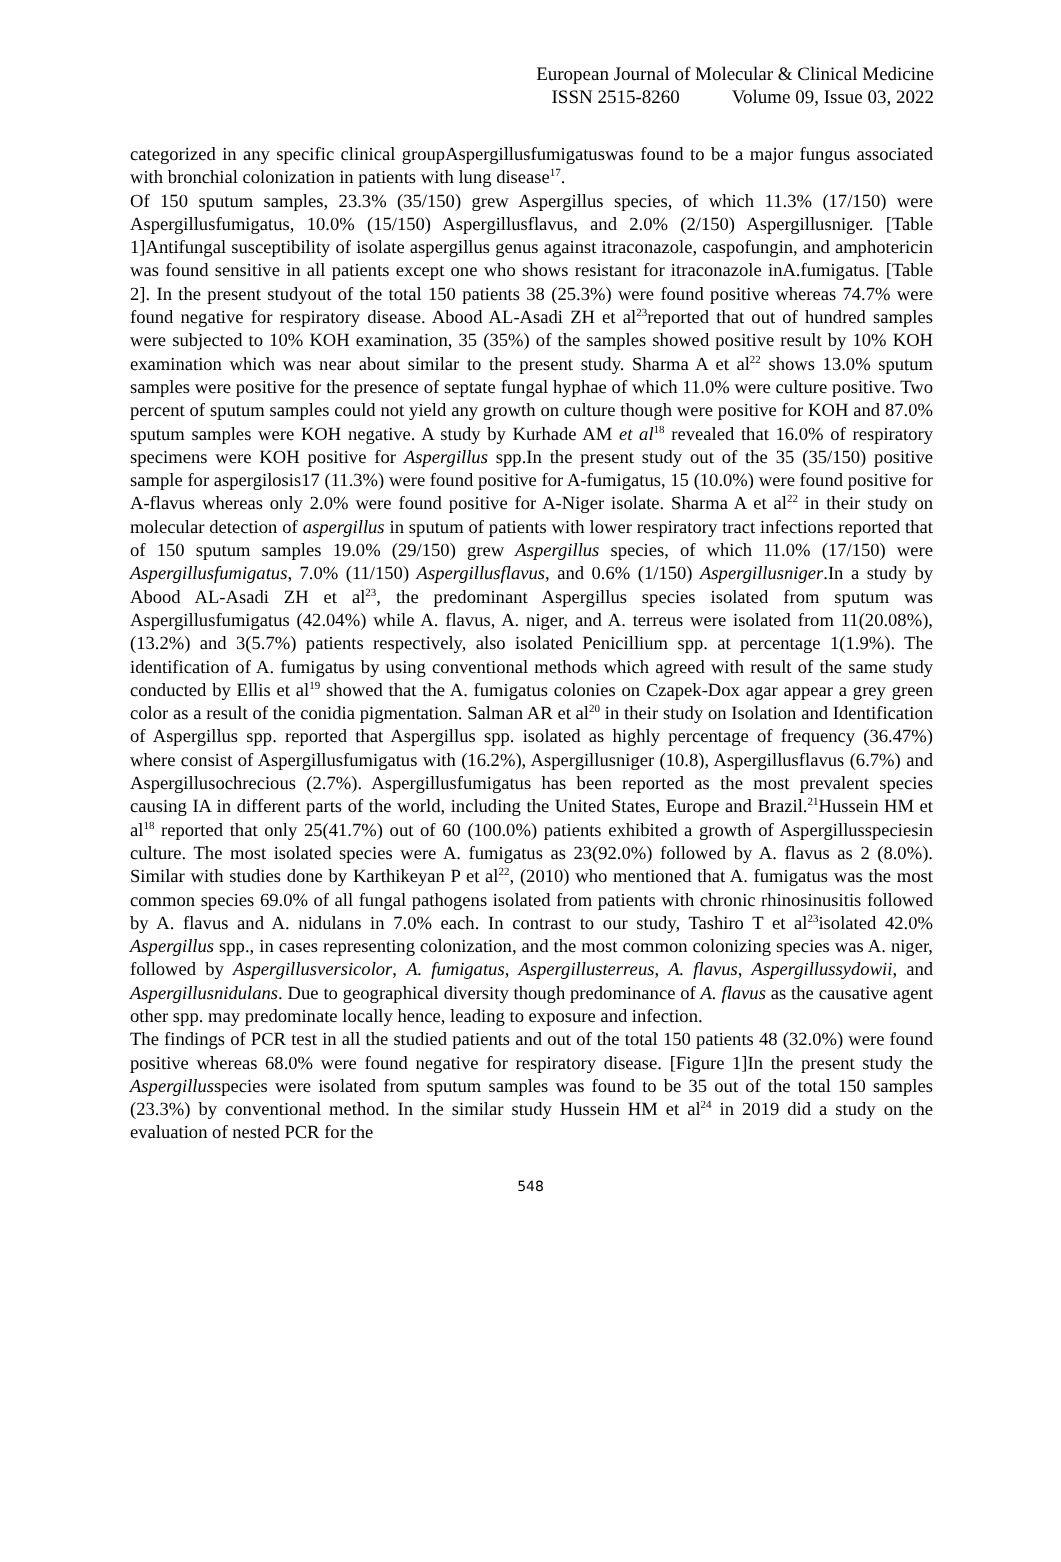European Journal of Molecular & Clinical Medicine
ISSN 2515-8260 Volume 09, Issue 03, 2022
categorized in any specific clinical groupAspergillusfumigatuswas found to be a major fungus associated with bronchial colonization in patients with lung disease<sup>17</sup>.
Of 150 sputum samples, 23.3% (35/150) grew Aspergillus species, of which 11.3% (17/150) were Aspergillusfumigatus, 10.0% (15/150) Aspergillusflavus, and 2.0% (2/150) Aspergillusniger. [Table 1]Antifungal susceptibility of isolate aspergillus genus against itraconazole, caspofungin, and amphotericin was found sensitive in all patients except one who shows resistant for itraconazole inA.fumigatus. [Table 2]. In the present studyout of the total 150 patients 38 (25.3%) were found positive whereas 74.7% were found negative for respiratory disease. Abood AL-Asadi ZH et al<sup>23</sup>reported that out of hundred samples were subjected to 10% KOH examination, 35 (35%) of the samples showed positive result by 10% KOH examination which was near about similar to the present study. Sharma A et al<sup>22</sup> shows 13.0% sputum samples were positive for the presence of septate fungal hyphae of which 11.0% were culture positive. Two percent of sputum samples could not yield any growth on culture though were positive for KOH and 87.0% sputum samples were KOH negative. A study by Kurhade AM et al<sup>18</sup> revealed that 16.0% of respiratory specimens were KOH positive for Aspergillus spp.In the present study out of the 35 (35/150) positive sample for aspergilosis17 (11.3%) were found positive for A-fumigatus, 15 (10.0%) were found positive for A-flavus whereas only 2.0% were found positive for A-Niger isolate. Sharma A et al<sup>22</sup> in their study on molecular detection of aspergillus in sputum of patients with lower respiratory tract infections reported that of 150 sputum samples 19.0% (29/150) grew Aspergillus species, of which 11.0% (17/150) were Aspergillusfumigatus, 7.0% (11/150) Aspergillusflavus, and 0.6% (1/150) Aspergillusniger.In a study by Abood AL-Asadi ZH et al<sup>23</sup>, the predominant Aspergillus species isolated from sputum was Aspergillusfumigatus (42.04%) while A. flavus, A. niger, and A. terreus were isolated from 11(20.08%), (13.2%) and 3(5.7%) patients respectively, also isolated Penicillium spp. at percentage 1(1.9%). The identification of A. fumigatus by using conventional methods which agreed with result of the same study conducted by Ellis et al<sup>19</sup> showed that the A. fumigatus colonies on Czapek-Dox agar appear a grey green color as a result of the conidia pigmentation. Salman AR et al<sup>20</sup> in their study on Isolation and Identification of Aspergillus spp. reported that Aspergillus spp. isolated as highly percentage of frequency (36.47%) where consist of Aspergillusfumigatus with (16.2%), Aspergillusniger (10.8), Aspergillusflavus (6.7%) and Aspergillusochrecious (2.7%). Aspergillusfumigatus has been reported as the most prevalent species causing IA in different parts of the world, including the United States, Europe and Brazil.<sup>21</sup>Hussein HM et al<sup>18</sup> reported that only 25(41.7%) out of 60 (100.0%) patients exhibited a growth of Aspergillusspeciesin culture. The most isolated species were A. fumigatus as 23(92.0%) followed by A. flavus as 2 (8.0%). Similar with studies done by Karthikeyan P et al<sup>22</sup>, (2010) who mentioned that A. fumigatus was the most common species 69.0% of all fungal pathogens isolated from patients with chronic rhinosinusitis followed by A. flavus and A. nidulans in 7.0% each. In contrast to our study, Tashiro T et al<sup>23</sup>isolated 42.0% Aspergillus spp., in cases representing colonization, and the most common colonizing species was A. niger, followed by Aspergillusversicolor, A. fumigatus, Aspergillusterreus, A. flavus, Aspergillussydowii, and Aspergillusnidulans. Due to geographical diversity though predominance of A. flavus as the causative agent other spp. may predominate locally hence, leading to exposure and infection.
The findings of PCR test in all the studied patients and out of the total 150 patients 48 (32.0%) were found positive whereas 68.0% were found negative for respiratory disease. [Figure 1]In the present study the Aspergillusspecies were isolated from sputum samples was found to be 35 out of the total 150 samples (23.3%) by conventional method. In the similar study Hussein HM et al<sup>24</sup> in 2019 did a study on the evaluation of nested PCR for the
548